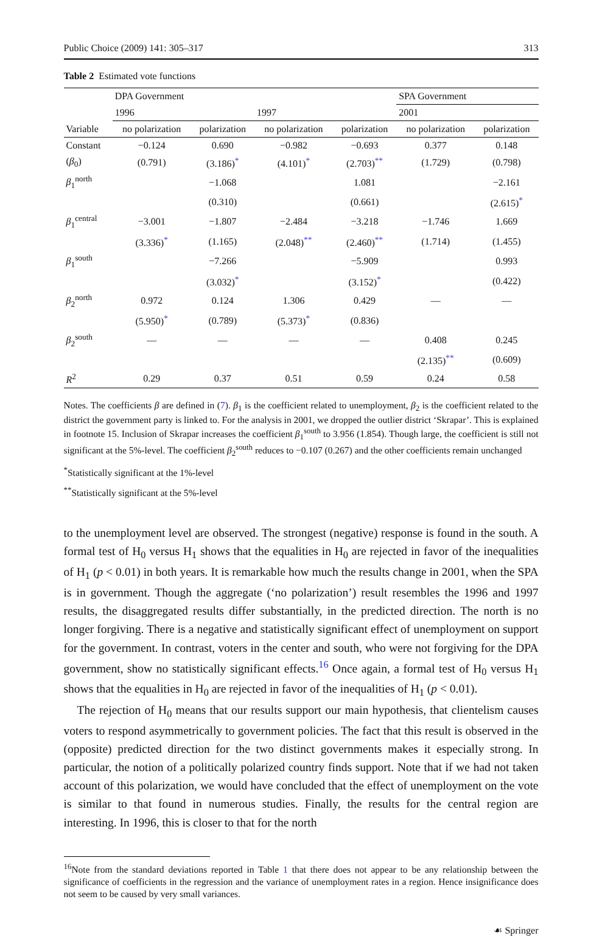Public Choice (2009) 141: 305–317 313
Table 2 Estimated vote functions
| | DPA Government | | | | SPA Government | |
| --- | --- | --- | --- | --- | --- | --- |
| | 1996 | | 1997 | | 2001 | |
| Variable | no polarization | polarization | no polarization | polarization | no polarization | polarization |
| Constant | −0.124 | 0.690 | −0.982 | −0.693 | 0.377 | 0.148 |
| ( β<sub>0</sub>) | (0.791) | (3.186)<sup>*</sup> | (4.101)<sup>*</sup> | (2.703)<sup>**</sup> | (1.729) | (0.798) |
| β<sub>1</sub><sup>north</sup> | | −1.068 | | 1.081 | | −2.161 |
| | | (0.310) | | (0.661) | | (2.615)<sup>*</sup> |
| β<sub>1</sub><sup>central</sup> | −3.001 | −1.807 | −2.484 | −3.218 | −1.746 | 1.669 |
| | (3.336)<sup>*</sup> | (1.165) | (2.048)<sup>**</sup> | (2.460)<sup>**</sup> | (1.714) | (1.455) |
| β<sub>1</sub><sup>south</sup> | | −7.266 | | −5.909 | | 0.993 |
| | | (3.032)<sup>*</sup> | | (3.152)<sup>*</sup> | | (0.422) |
| β<sub>2</sub><sup>north</sup> | 0.972 | 0.124 | 1.306 | 0.429 | — | — |
| | (5.950)<sup>*</sup> | (0.789) | (5.373)<sup>*</sup> | (0.836) | | |
| β<sub>2</sub><sup>south</sup> | — | — | — | — | 0.408 | 0.245 |
| | | | | | (2.135)<sup>**</sup> | (0.609) |
| R<sup>2</sup> | 0.29 | 0.37 | 0.51 | 0.59 | 0.24 | 0.58 |
Notes. The coefficients β are defined in (7). β<sub>1</sub> is the coefficient related to unemployment, β<sub>2</sub> is the coefficient related to the district the government party is linked to. For the analysis in 2001, we dropped the outlier district ‘Skrapar’. This is explained in footnote 15. Inclusion of Skrapar increases the coefficient β<sub>1</sub><sup>south</sup> to 3.956 (1.854). Though large, the coefficient is still not significant at the 5%-level. The coefficient β<sub>2</sub><sup>south</sup> reduces to −0.107 (0.267) and the other coefficients remain unchanged
<sup>*</sup> Statistically significant at the 1%-level
<sup>**</sup> Statistically significant at the 5%-level
to the unemployment level are observed. The strongest (negative) response is found in the south. A formal test of H<sub>0</sub> versus H<sub>1</sub> shows that the equalities in H<sub>0</sub> are rejected in favor of the inequalities of H<sub>1</sub> (p < 0.01) in both years. It is remarkable how much the results change in 2001, when the SPA is in government. Though the aggregate (‘no polarization’) result resembles the 1996 and 1997 results, the disaggregated results differ substantially, in the predicted direction. The north is no longer forgiving. There is a negative and statistically significant effect of unemployment on support for the government. In contrast, voters in the center and south, who were not forgiving for the DPA government, show no statistically significant effects.<sup>16</sup> Once again, a formal test of H<sub>0</sub> versus H<sub>1</sub> shows that the equalities in H<sub>0</sub> are rejected in favor of the inequalities of H<sub>1</sub> (p < 0.01).
The rejection of H<sub>0</sub> means that our results support our main hypothesis, that clientelism causes voters to respond asymmetrically to government policies. The fact that this result is observed in the (opposite) predicted direction for the two distinct governments makes it especially strong. In particular, the notion of a politically polarized country finds support. Note that if we had not taken account of this polarization, we would have concluded that the effect of unemployment on the vote is similar to that found in numerous studies. Finally, the results for the central region are interesting. In 1996, this is closer to that for the north
<sup>16</sup> Note from the standard deviations reported in Table 1 that there does not appear to be any relationship between the significance of coefficients in the regression and the variance of unemployment rates in a region. Hence insignificance does not seem to be caused by very small variances.
☙ Springer